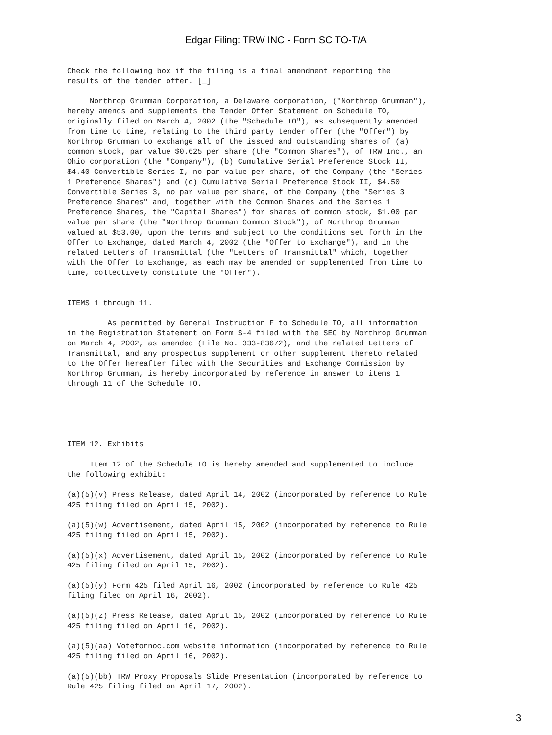Edgar Filing: TRW INC - Form SC TO-T/A
Check the following box if the filing is a final amendment reporting the
results of the tender offer. [_]

     Northrop Grumman Corporation, a Delaware corporation, ("Northrop Grumman"),
hereby amends and supplements the Tender Offer Statement on Schedule TO,
originally filed on March 4, 2002 (the "Schedule TO"), as subsequently amended
from time to time, relating to the third party tender offer (the "Offer") by
Northrop Grumman to exchange all of the issued and outstanding shares of (a)
common stock, par value $0.625 per share (the "Common Shares"), of TRW Inc., an
Ohio corporation (the "Company"), (b) Cumulative Serial Preference Stock II,
$4.40 Convertible Series I, no par value per share, of the Company (the "Series
1 Preference Shares") and (c) Cumulative Serial Preference Stock II, $4.50
Convertible Series 3, no par value per share, of the Company (the "Series 3
Preference Shares" and, together with the Common Shares and the Series 1
Preference Shares, the "Capital Shares") for shares of common stock, $1.00 par
value per share (the "Northrop Grumman Common Stock"), of Northrop Grumman
valued at $53.00, upon the terms and subject to the conditions set forth in the
Offer to Exchange, dated March 4, 2002 (the "Offer to Exchange"), and in the
related Letters of Transmittal (the "Letters of Transmittal" which, together
with the Offer to Exchange, as each may be amended or supplemented from time to
time, collectively constitute the "Offer").


ITEMS 1 through 11.

         As permitted by General Instruction F to Schedule TO, all information
in the Registration Statement on Form S-4 filed with the SEC by Northrop Grumman
on March 4, 2002, as amended (File No. 333-83672), and the related Letters of
Transmittal, and any prospectus supplement or other supplement thereto related
to the Offer hereafter filed with the Securities and Exchange Commission by
Northrop Grumman, is hereby incorporated by reference in answer to items 1
through 11 of the Schedule TO.





ITEM 12. Exhibits

     Item 12 of the Schedule TO is hereby amended and supplemented to include
the following exhibit:

(a)(5)(v) Press Release, dated April 14, 2002 (incorporated by reference to Rule
425 filing filed on April 15, 2002).

(a)(5)(w) Advertisement, dated April 15, 2002 (incorporated by reference to Rule
425 filing filed on April 15, 2002).

(a)(5)(x) Advertisement, dated April 15, 2002 (incorporated by reference to Rule
425 filing filed on April 15, 2002).

(a)(5)(y) Form 425 filed April 16, 2002 (incorporated by reference to Rule 425
filing filed on April 16, 2002).

(a)(5)(z) Press Release, dated April 15, 2002 (incorporated by reference to Rule
425 filing filed on April 16, 2002).

(a)(5)(aa) Votefornoc.com website information (incorporated by reference to Rule
425 filing filed on April 16, 2002).

(a)(5)(bb) TRW Proxy Proposals Slide Presentation (incorporated by reference to
Rule 425 filing filed on April 17, 2002).
3